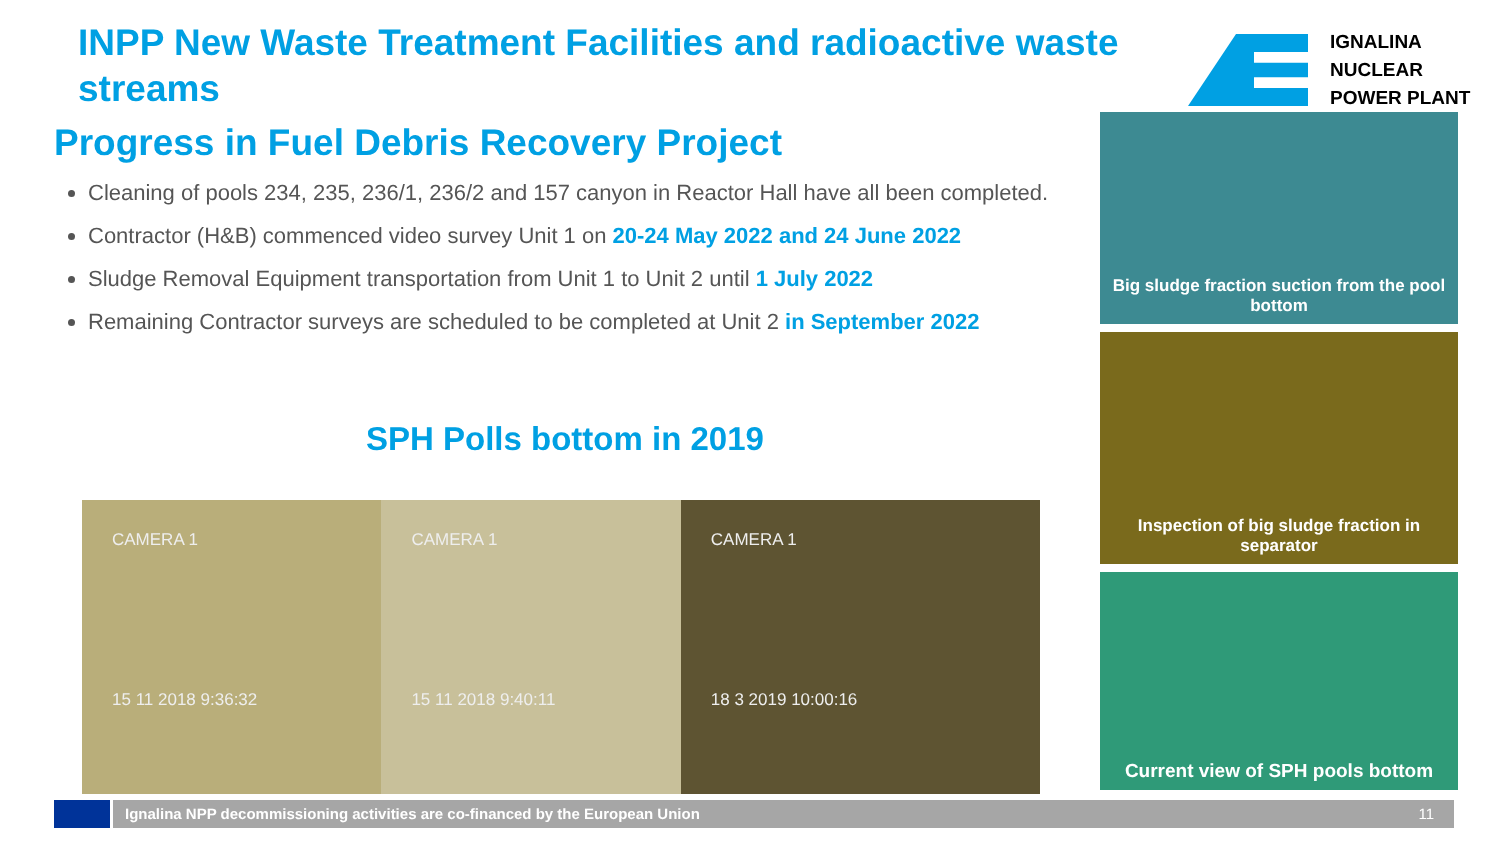INPP New Waste Treatment Facilities and radioactive waste streams
IGNALINA
NUCLEAR
POWER PLANT
Progress in Fuel Debris Recovery Project
Cleaning of pools 234, 235, 236/1, 236/2 and 157 canyon in Reactor Hall have all been completed.
Contractor (H&B) commenced video survey Unit 1 on 20-24 May 2022 and 24 June 2022
Sludge Removal Equipment transportation from Unit 1 to Unit 2 until 1 July 2022
Remaining Contractor surveys are scheduled to be completed at Unit 2 in September 2022
SPH Polls bottom in 2019
CAMERA 1
15 11 2018 9:36:32
CAMERA 1
15 11 2018 9:40:11
CAMERA 1
18 3 2019 10:00:16
Big sludge fraction suction from the pool bottom
Inspection of big sludge fraction in separator
Current view of SPH pools bottom
Ignalina NPP decommissioning activities are co-financed by the European Union 11